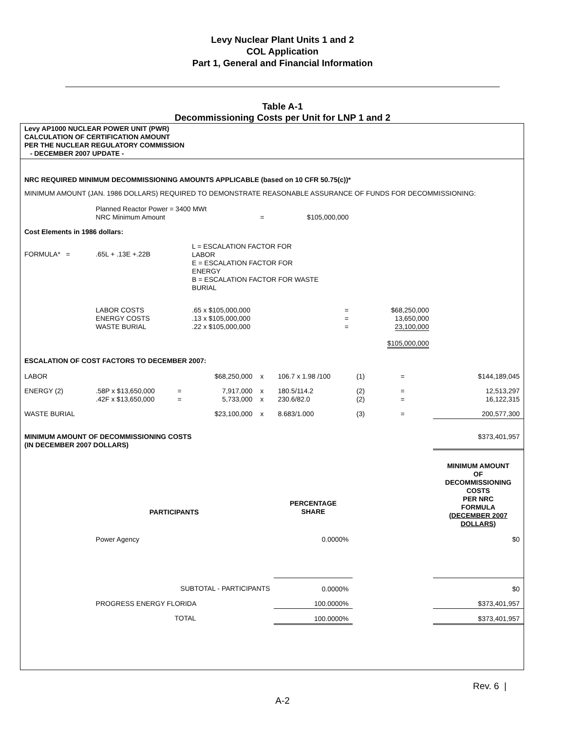Levy Nuclear Plant Units 1 and 2
COL Application
Part 1, General and Financial Information
Table A-1
Decommissioning Costs per Unit for LNP 1 and 2
Levy AP1000 NUCLEAR POWER UNIT (PWR)
CALCULATION OF CERTIFICATION AMOUNT
PER THE NUCLEAR REGULATORY COMMISSION
- DECEMBER 2007 UPDATE -
| NRC REQUIRED MINIMUM DECOMMISSIONING AMOUNTS APPLICABLE (based on 10 CFR 50.75(c))* | | | | | | | | |
| MINIMUM AMOUNT (JAN. 1986 DOLLARS) REQUIRED TO DEMONSTRATE REASONABLE ASSURANCE OF FUNDS FOR DECOMMISSIONING: | | | | | | | | |
| | Planned Reactor Power = 3400 MWt NRC Minimum Amount | | | = | $105,000,000 | | | |
| Cost Elements in 1986 dollars: | | | | | | | | |
| FORMULA* = | .65L + .13E +.22B | | L = ESCALATION FACTOR FOR LABOR E = ESCALATION FACTOR FOR ENERGY B = ESCALATION FACTOR FOR WASTE BURIAL | | | | | |
| | LABOR COSTS ENERGY COSTS WASTE BURIAL | | .65 x $105,000,000 .13 x $105,000,000 .22 x $105,000,000 | | = = = | | $68,250,000 13,650,000 23,100,000 $105,000,000 | |
| ESCALATION OF COST FACTORS TO DECEMBER 2007: | | | | | | | | |
| LABOR | | | $68,250,000 | x | 106.7 x 1.98 /100 | (1) | = | $144,189,045 |
| ENERGY (2) | .58P x $13,650,000 .42F x $13,650,000 | = = | 7,917,000 5,733,000 | x x | 180.5/114.2 230.6/82.0 | (2) (2) | = = | 12,513,297 16,122,315 |
| WASTE BURIAL | | | $23,100,000 | x | 8.683/1.000 | (3) | = | 200,577,300 |
| MINIMUM AMOUNT OF DECOMMISSIONING COSTS (IN DECEMBER 2007 DOLLARS) | | | | | | | | $373,401,957 |
| | PARTICIPANTS | | | | PERCENTAGE SHARE | | | MINIMUM AMOUNT OF DECOMMISSIONING COSTS PER NRC FORMULA (DECEMBER 2007 DOLLARS) |
| | Power Agency | | | | 0.0000% | | | $0 |
| | SUBTOTAL - PARTICIPANTS | | | | 0.0000% | | | $0 |
| | PROGRESS ENERGY FLORIDA | | | | 100.0000% | | | $373,401,957 |
| | TOTAL | | | | 100.0000% | | | $373,401,957 |
Rev. 6 |
A-2